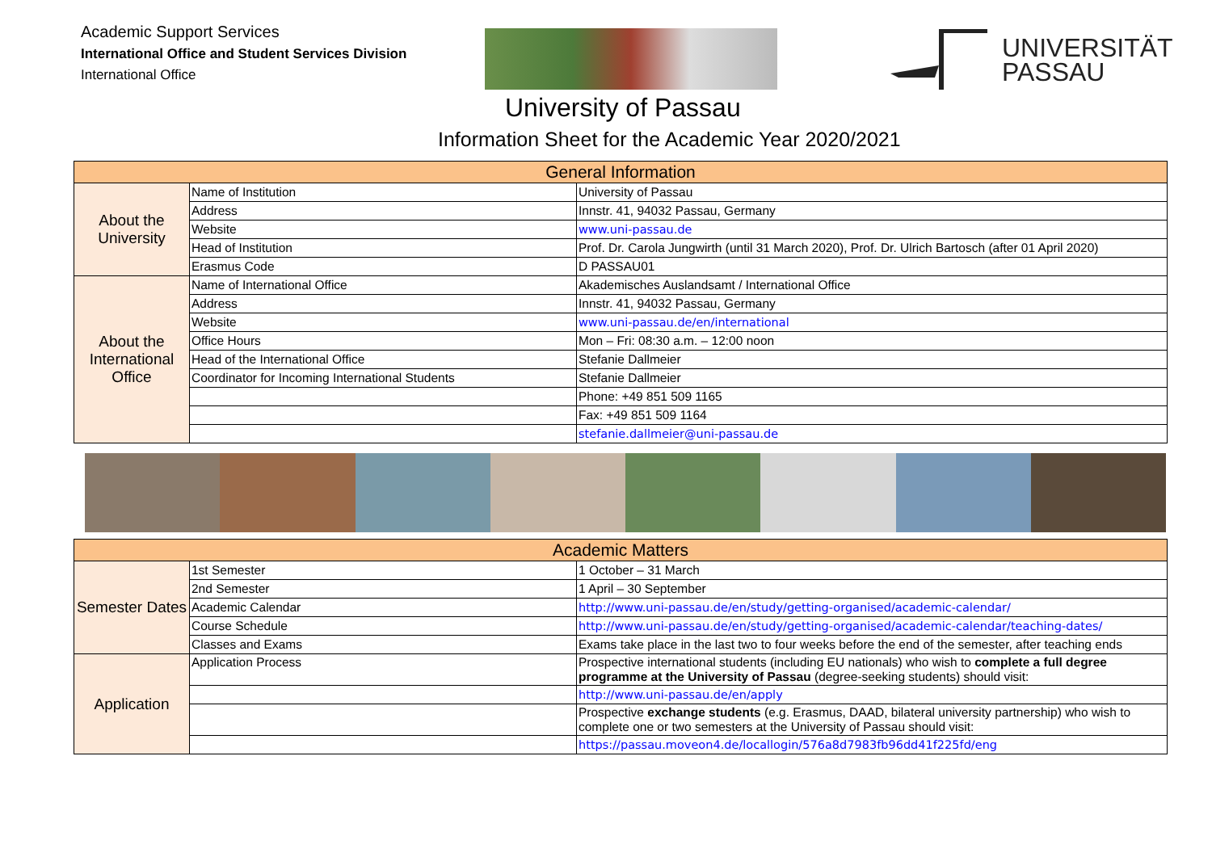Academic Support Services
International Office and Student Services Division
International Office
UNIVERSITÄT
PASSAU
University of Passau
Information Sheet for the Academic Year 2020/2021
| General Information | | |
| --- | --- | --- |
| About the University | Name of Institution | University of Passau |
| | Address | Innstr. 41, 94032 Passau, Germany |
| | Website | www.uni-passau.de |
| | Head of Institution | Prof. Dr. Carola Jungwirth (until 31 March 2020), Prof. Dr. Ulrich Bartosch (after 01 April 2020) |
| | Erasmus Code | D PASSAU01 |
| About the International Office | Name of International Office | Akademisches Auslandsamt / International Office |
| | Address | Innstr. 41, 94032 Passau, Germany |
| | Website | www.uni-passau.de/en/international |
| | Office Hours | Mon – Fri: 08:30 a.m. – 12:00 noon |
| | Head of the International Office | Stefanie Dallmeier |
| | Coordinator for Incoming International Students | Stefanie Dallmeier |
| | | Phone: +49 851 509 1165 |
| | | Fax: +49 851 509 1164 |
| | | stefanie.dallmeier@uni-passau.de |
| Academic Matters | | |
| --- | --- | --- |
| Semester Dates | 1st Semester | 1 October – 31 March |
| | 2nd Semester | 1 April – 30 September |
| | Academic Calendar | http://www.uni-passau.de/en/study/getting-organised/academic-calendar/ |
| | Course Schedule | http://www.uni-passau.de/en/study/getting-organised/academic-calendar/teaching-dates/ |
| | Classes and Exams | Exams take place in the last two to four weeks before the end of the semester, after teaching ends |
| Application | Application Process | Prospective international students (including EU nationals) who wish to complete a full degree programme at the University of Passau (degree-seeking students) should visit: |
| | | http://www.uni-passau.de/en/apply |
| | | Prospective exchange students (e.g. Erasmus, DAAD, bilateral university partnership) who wish to complete one or two semesters at the University of Passau should visit: |
| | | https://passau.moveon4.de/locallogin/576a8d7983fb96dd41f225fd/eng |